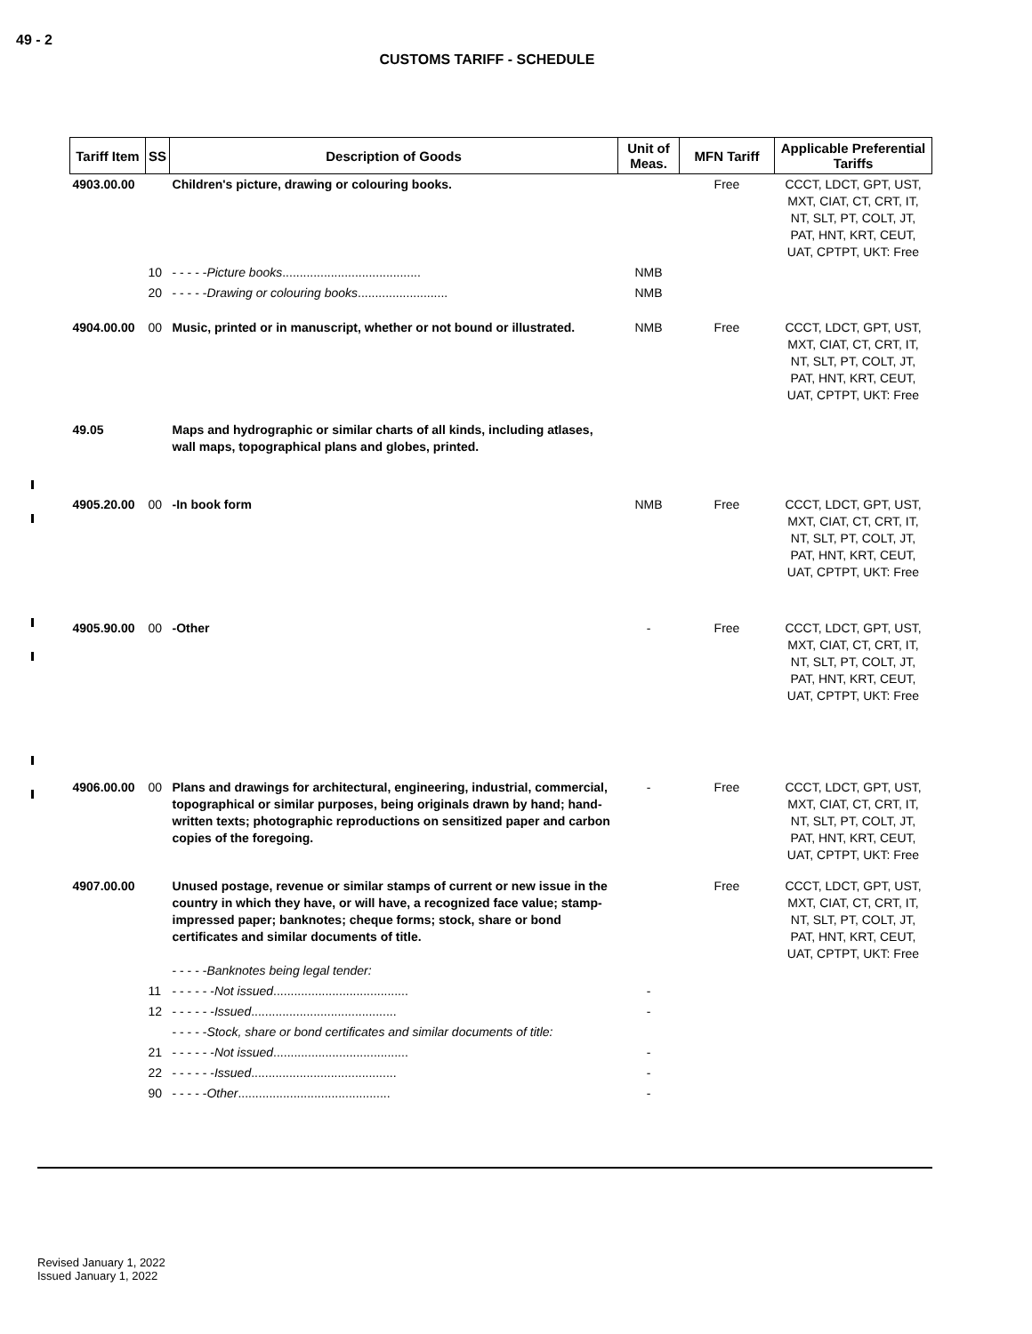49 - 2
CUSTOMS TARIFF - SCHEDULE
| Tariff Item | SS | Description of Goods | Unit of Meas. | MFN Tariff | Applicable Preferential Tariffs |
| --- | --- | --- | --- | --- | --- |
| 4903.00.00 | | Children's picture, drawing or colouring books. | | Free | CCCT, LDCT, GPT, UST, MXT, CIAT, CT, CRT, IT, NT, SLT, PT, COLT, JT, PAT, HNT, KRT, CEUT, UAT, CPTPT, UKT: Free |
| | 10 | - - - - - Picture books ........................................ | NMB | | |
| | 20 | - - - - - Drawing or colouring books .......................... | NMB | | |
| 4904.00.00 | 00 | Music, printed or in manuscript, whether or not bound or illustrated. | NMB | Free | CCCT, LDCT, GPT, UST, MXT, CIAT, CT, CRT, IT, NT, SLT, PT, COLT, JT, PAT, HNT, KRT, CEUT, UAT, CPTPT, UKT: Free |
| 49.05 | | Maps and hydrographic or similar charts of all kinds, including atlases, wall maps, topographical plans and globes, printed. | | | |
| 4905.20.00 | 00 | -In book form | NMB | Free | CCCT, LDCT, GPT, UST, MXT, CIAT, CT, CRT, IT, NT, SLT, PT, COLT, JT, PAT, HNT, KRT, CEUT, UAT, CPTPT, UKT: Free |
| 4905.90.00 | 00 | -Other | - | Free | CCCT, LDCT, GPT, UST, MXT, CIAT, CT, CRT, IT, NT, SLT, PT, COLT, JT, PAT, HNT, KRT, CEUT, UAT, CPTPT, UKT: Free |
| 4906.00.00 | 00 | Plans and drawings for architectural, engineering, industrial, commercial, topographical or similar purposes, being originals drawn by hand; hand-written texts; photographic reproductions on sensitized paper and carbon copies of the foregoing. | - | Free | CCCT, LDCT, GPT, UST, MXT, CIAT, CT, CRT, IT, NT, SLT, PT, COLT, JT, PAT, HNT, KRT, CEUT, UAT, CPTPT, UKT: Free |
| 4907.00.00 | | Unused postage, revenue or similar stamps of current or new issue in the country in which they have, or will have, a recognized face value; stamp-impressed paper; banknotes; cheque forms; stock, share or bond certificates and similar documents of title. - - - - - Banknotes being legal tender: | | Free | CCCT, LDCT, GPT, UST, MXT, CIAT, CT, CRT, IT, NT, SLT, PT, COLT, JT, PAT, HNT, KRT, CEUT, UAT, CPTPT, UKT: Free |
| | 11 | - - - - - - Not issued ....................................... | - | | |
| | 12 | - - - - - - Issued .......................................... | - | | |
| | | - - - - - Stock, share or bond certificates and similar documents of title: | | | |
| | 21 | - - - - - - Not issued ....................................... | - | | |
| | 22 | - - - - - - Issued .......................................... | - | | |
| | 90 | - - - - - Other ............................................ | - | | |
Revised January 1, 2022
Issued January 1, 2022